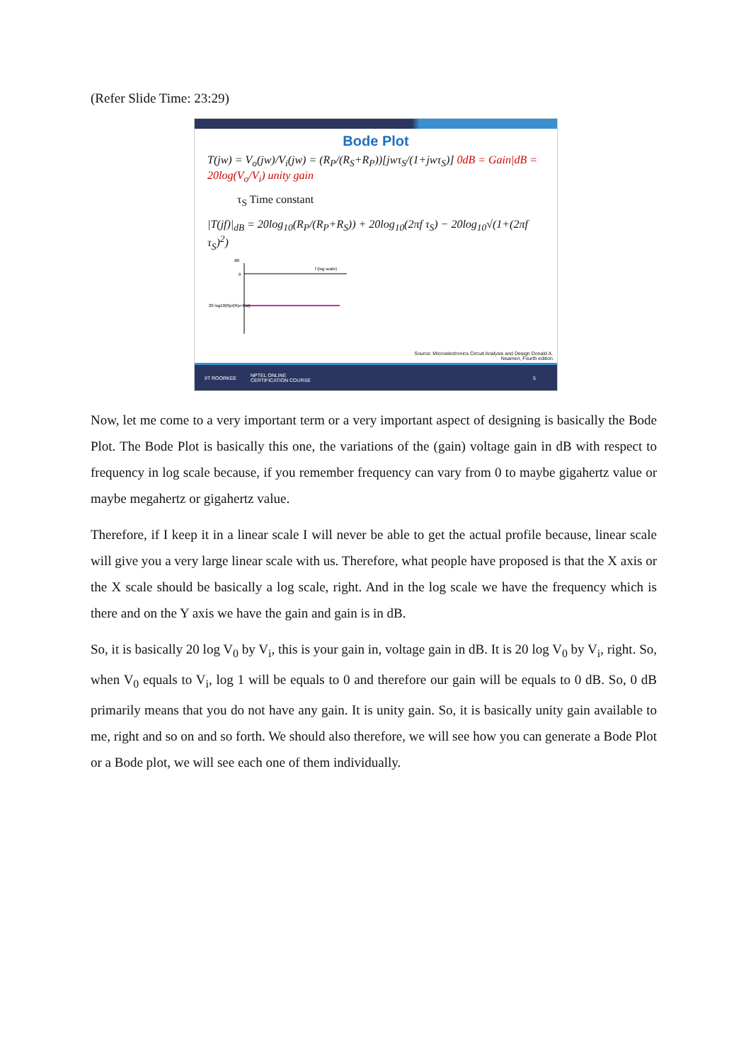(Refer Slide Time: 23:29)
Bode Plot
T(jw) = V<sub>o</sub>(jw)/V<sub>i</sub>(jw) = (R<sub>P</sub>/(R<sub>S</sub>+R<sub>P</sub>))[jwτ<sub>S</sub>/(1+jwτ<sub>S</sub>)] 0dB = Gain|dB = 20log(V<sub>o</sub>/V<sub>i</sub>) unity gain
τ<sub>S</sub> Time constant
|T(jf)|<sub>dB</sub> = 20log<sub>10</sub>(R<sub>P</sub>/(R<sub>P</sub>+R<sub>S</sub>)) + 20log<sub>10</sub>(2πf τ<sub>S</sub>) − 20log<sub>10</sub>√(1+(2πf τ<sub>S</sub>)<sup>2</sup>)
dB
0
f (log scale)
20 log10(Rp/(Rp+Rs))
Source: Microelectronics Circuit Analysis and Design Donald A.
Neamen, Fourth edition
IIT ROORKEE NPTEL ONLINE
CERTIFICATION COURSE 5
Now, let me come to a very important term or a very important aspect of designing is basically the Bode Plot. The Bode Plot is basically this one, the variations of the (gain) voltage gain in dB with respect to frequency in log scale because, if you remember frequency can vary from 0 to maybe gigahertz value or maybe megahertz or gigahertz value.
Therefore, if I keep it in a linear scale I will never be able to get the actual profile because, linear scale will give you a very large linear scale with us. Therefore, what people have proposed is that the X axis or the X scale should be basically a log scale, right. And in the log scale we have the frequency which is there and on the Y axis we have the gain and gain is in dB.
So, it is basically 20 log V<sub>0</sub> by V<sub>i</sub>, this is your gain in, voltage gain in dB. It is 20 log V<sub>0</sub> by V<sub>i</sub>, right. So, when V<sub>0</sub> equals to V<sub>i</sub>, log 1 will be equals to 0 and therefore our gain will be equals to 0 dB. So, 0 dB primarily means that you do not have any gain. It is unity gain. So, it is basically unity gain available to me, right and so on and so forth. We should also therefore, we will see how you can generate a Bode Plot or a Bode plot, we will see each one of them individually.